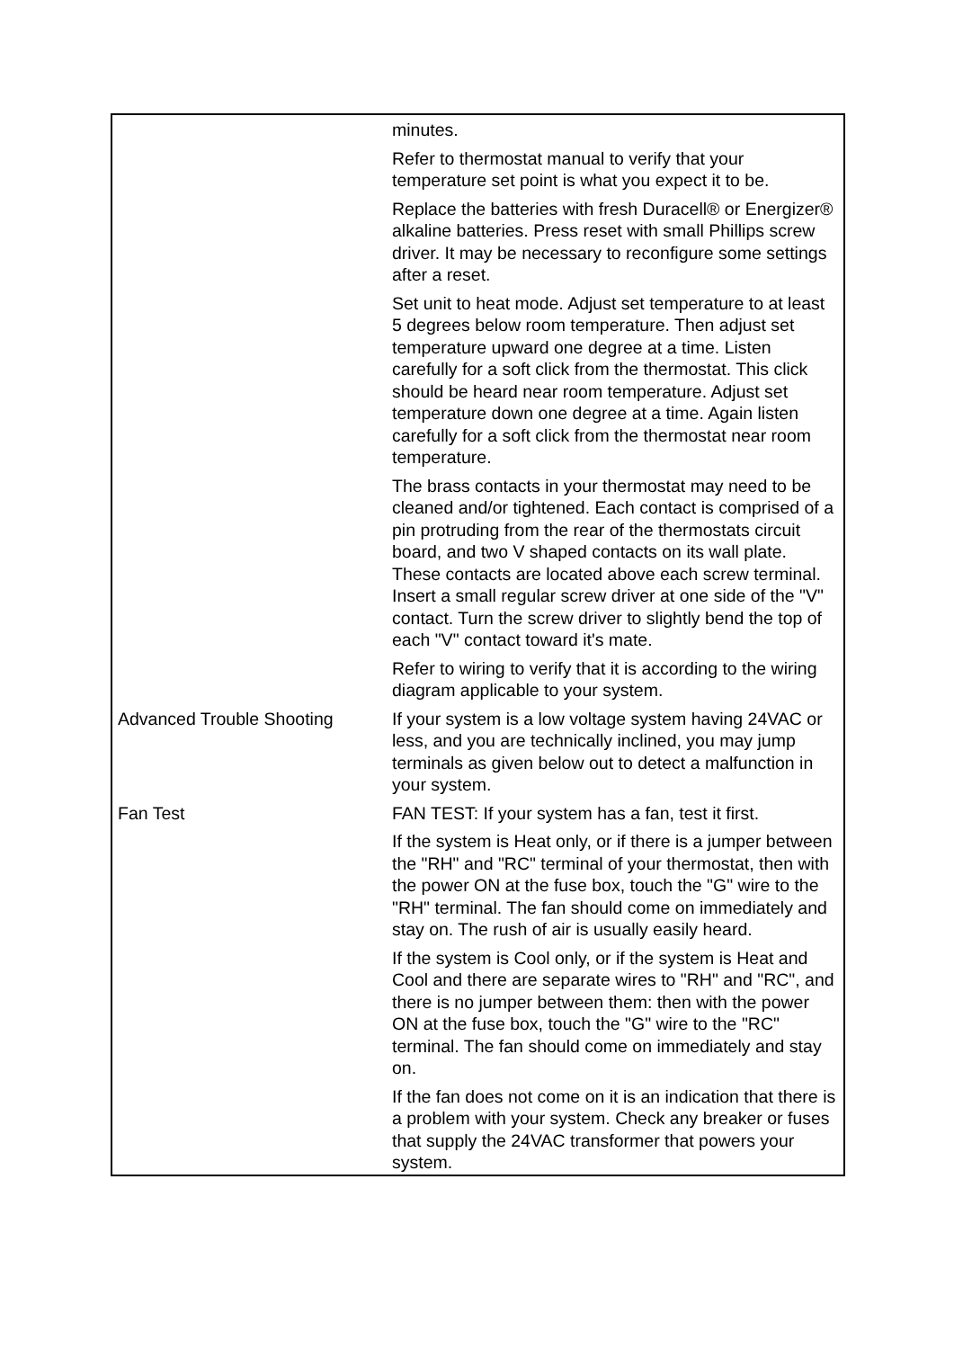| | minutes. |
| | Refer to thermostat manual to verify that your temperature set point is what you expect it to be. |
| | Replace the batteries with fresh Duracell® or Energizer® alkaline batteries. Press reset with small Phillips screw driver. It may be necessary to reconfigure some settings after a reset. |
| | Set unit to heat mode. Adjust set temperature to at least 5 degrees below room temperature. Then adjust set temperature upward one degree at a time. Listen carefully for a soft click from the thermostat. This click should be heard near room temperature. Adjust set temperature down one degree at a time. Again listen carefully for a soft click from the thermostat near room temperature. |
| | The brass contacts in your thermostat may need to be cleaned and/or tightened. Each contact is comprised of a pin protruding from the rear of the thermostats circuit board, and two V shaped contacts on its wall plate. These contacts are located above each screw terminal. Insert a small regular screw driver at one side of the "V" contact. Turn the screw driver to slightly bend the top of each "V" contact toward it's mate. |
| | Refer to wiring to verify that it is according to the wiring diagram applicable to your system. |
| Advanced Trouble Shooting | If your system is a low voltage system having 24VAC or less, and you are technically inclined, you may jump terminals as given below out to detect a malfunction in your system. |
| Fan Test | FAN TEST: If your system has a fan, test it first. |
| | If the system is Heat only, or if there is a jumper between the "RH" and "RC" terminal of your thermostat, then with the power ON at the fuse box, touch the "G" wire to the "RH" terminal. The fan should come on immediately and stay on. The rush of air is usually easily heard. |
| | If the system is Cool only, or if the system is Heat and Cool and there are separate wires to "RH" and "RC", and there is no jumper between them: then with the power ON at the fuse box, touch the "G" wire to the "RC" terminal. The fan should come on immediately and stay on. |
| | If the fan does not come on it is an indication that there is a problem with your system. Check any breaker or fuses that supply the 24VAC transformer that powers your system. |